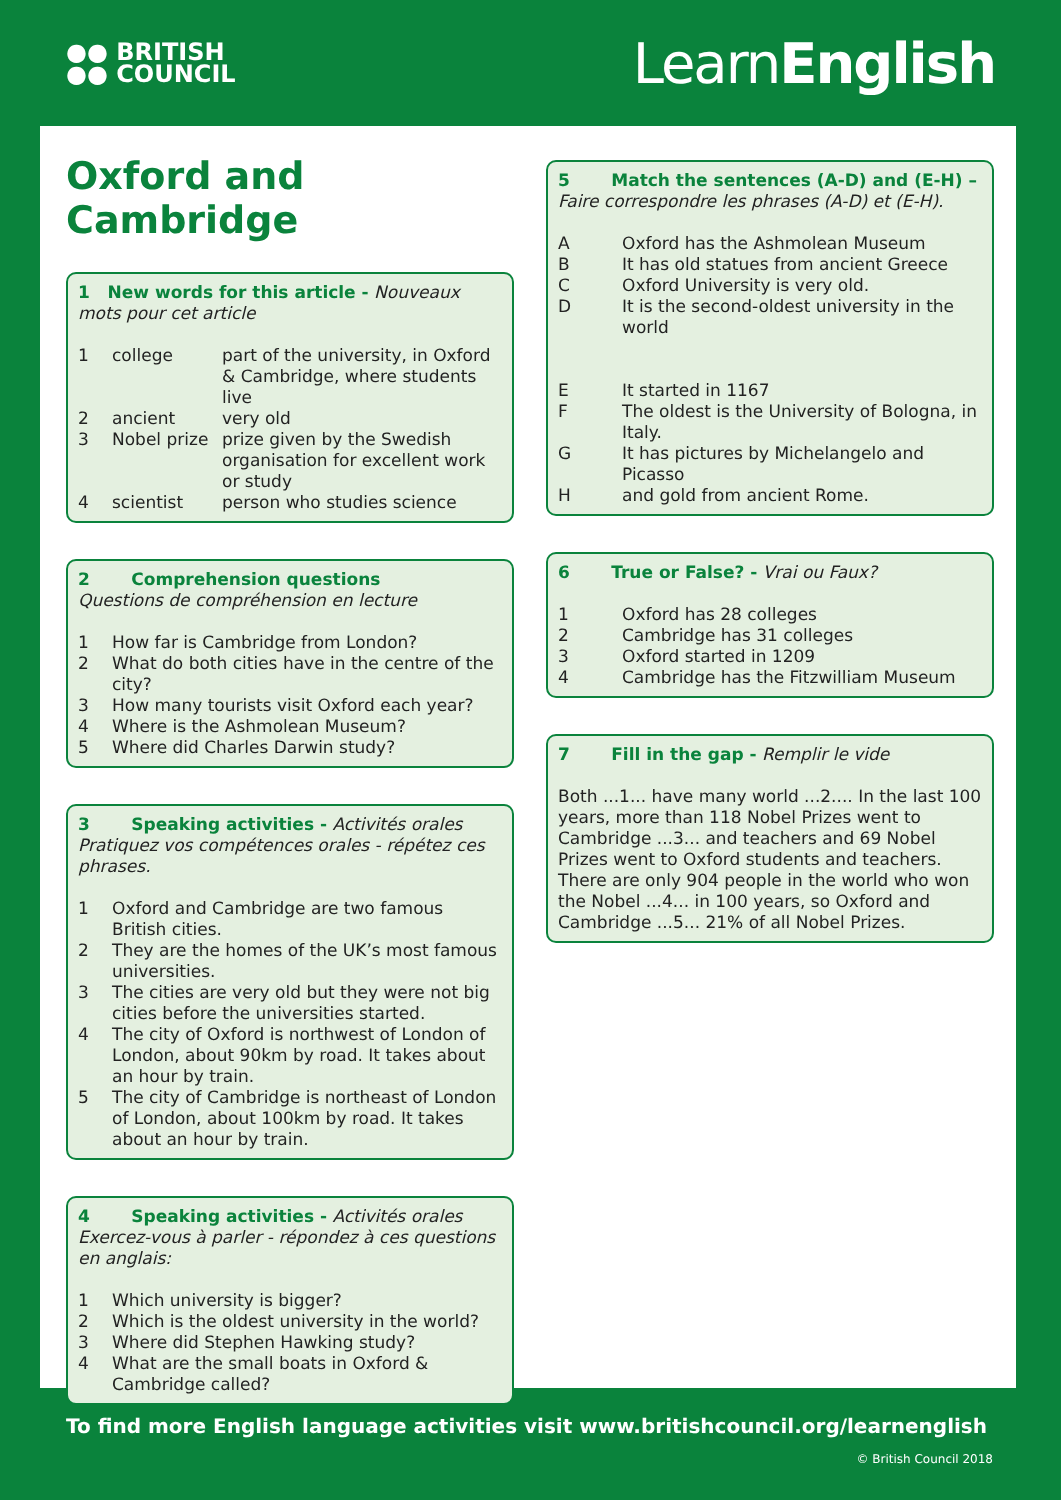●● BRITISH
●● COUNCIL
LearnEnglish
Oxford and Cambridge
1 New words for this article - Nouveaux mots pour cet article
1 college part of the university, in Oxford & Cambridge, where students live
2 ancient very old
3 Nobel prize prize given by the Swedish organisation for excellent work or study
4 scientist person who studies science
2 Comprehension questions
Questions de compréhension en lecture
1 How far is Cambridge from London?
2 What do both cities have in the centre of the city?
3 How many tourists visit Oxford each year?
4 Where is the Ashmolean Museum?
5 Where did Charles Darwin study?
3 Speaking activities - Activités orales
Pratiquez vos compétences orales - répétez ces phrases.
1 Oxford and Cambridge are two famous British cities.
2 They are the homes of the UK’s most famous universities.
3 The cities are very old but they were not big cities before the universities started.
4 The city of Oxford is northwest of London of London, about 90km by road. It takes about an hour by train.
5 The city of Cambridge is northeast of London of London, about 100km by road. It takes about an hour by train.
4 Speaking activities - Activités orales
Exercez-vous à parler - répondez à ces questions en anglais:
1 Which university is bigger?
2 Which is the oldest university in the world?
3 Where did Stephen Hawking study?
4 What are the small boats in Oxford & Cambridge called?
5 Match the sentences (A-D) and (E-H) –
Faire correspondre les phrases (A-D) et (E-H).
A Oxford has the Ashmolean Museum
B It has old statues from ancient Greece
C Oxford University is very old.
D It is the second-oldest university in the world
E It started in 1167
F The oldest is the University of Bologna, in Italy.
G It has pictures by Michelangelo and Picasso
Hand gold from ancient Rome.
6 True or False? - Vrai ou Faux?
1 Oxford has 28 colleges
2 Cambridge has 31 colleges
3 Oxford started in 1209
4 Cambridge has the Fitzwilliam Museum
7 Fill in the gap - Remplir le vide
Both ...1... have many world ...2.... In the last 100 years, more than 118 Nobel Prizes went to Cambridge ...3... and teachers and 69 Nobel Prizes went to Oxford students and teachers. There are only 904 people in the world who won the Nobel ...4... in 100 years, so Oxford and Cambridge ...5... 21% of all Nobel Prizes.
To find more English language activities visit www.britishcouncil.org/learnenglish
© British Council 2018